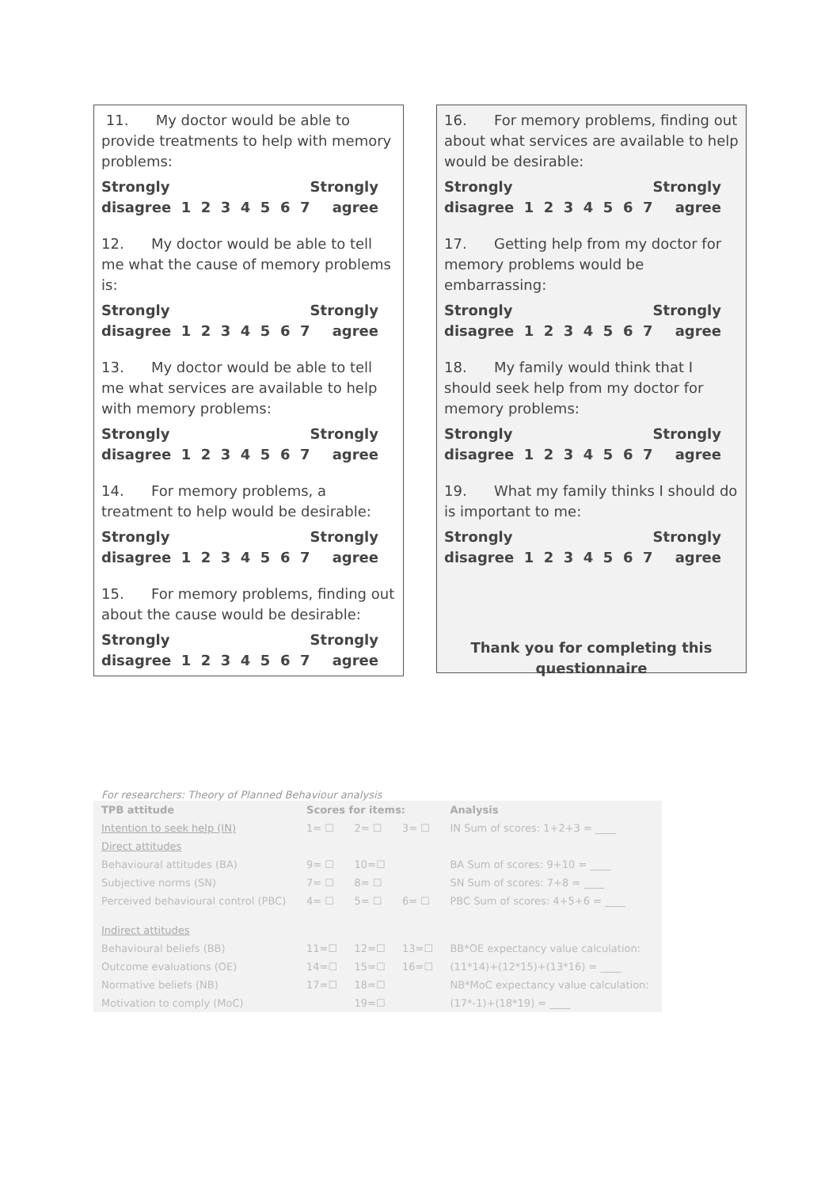11. My doctor would be able to provide treatments to help with memory problems:
Strongly Strongly
disagree 1 2 3 4 5 6 7 agree
12. My doctor would be able to tell me what the cause of memory problems is:
Strongly Strongly
disagree 1 2 3 4 5 6 7 agree
13. My doctor would be able to tell me what services are available to help with memory problems:
Strongly Strongly
disagree 1 2 3 4 5 6 7 agree
14. For memory problems, a treatment to help would be desirable:
Strongly Strongly
disagree 1 2 3 4 5 6 7 agree
15. For memory problems, finding out about the cause would be desirable:
Strongly Strongly
disagree 1 2 3 4 5 6 7 agree
16. For memory problems, finding out about what services are available to help would be desirable:
Strongly Strongly
disagree 1 2 3 4 5 6 7 agree
17. Getting help from my doctor for memory problems would be embarrassing:
Strongly Strongly
disagree 1 2 3 4 5 6 7 agree
18. My family would think that I should seek help from my doctor for memory problems:
Strongly Strongly
disagree 1 2 3 4 5 6 7 agree
19. What my family thinks I should do is important to me:
Strongly Strongly
disagree 1 2 3 4 5 6 7 agree
Thank you for completing this questionnaire
For researchers: Theory of Planned Behaviour analysis
| TPB attitude | Scores for items: | | | Analysis |
| --- | --- | --- | --- | --- |
| Intention to seek help (IN) | 1= ☐ | 2= ☐ | 3= ☐ | IN Sum of scores: 1+2+3 = ____ |
| Direct attitudes | | | | |
| Behavioural attitudes (BA) | 9= ☐ | 10=☐ | | BA Sum of scores: 9+10 = ____ |
| Subjective norms (SN) | 7= ☐ | 8= ☐ | | SN Sum of scores: 7+8 = ____ |
| Perceived behavioural control (PBC) | 4= ☐ | 5= ☐ | 6= ☐ | PBC Sum of scores: 4+5+6 = ____ |
| Indirect attitudes | | | | |
| Behavioural beliefs (BB) | 11=☐ | 12=☐ | 13=☐ | BB*OE expectancy value calculation: |
| Outcome evaluations (OE) | 14=☐ | 15=☐ | 16=☐ | (11*14)+(12*15)+(13*16) = ____ |
| Normative beliefs (NB) | 17=☐ | 18=☐ | | NB*MoC expectancy value calculation: |
| Motivation to comply (MoC) | | 19=☐ | | (17*-1)+(18*19) = ____ |